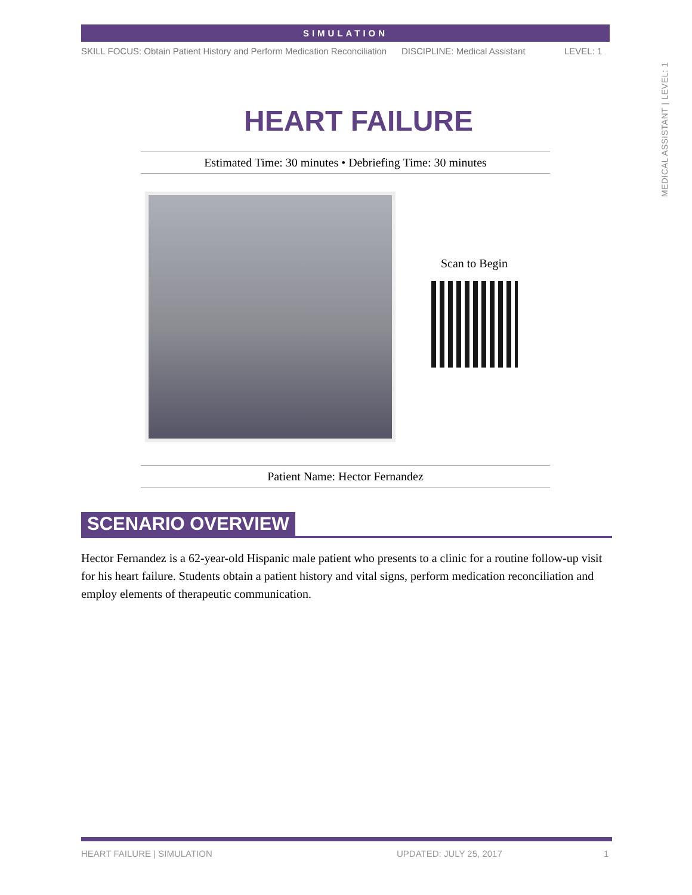SIMULATION
SKILL FOCUS: Obtain Patient History and Perform Medication Reconciliation
DISCIPLINE: Medical Assistant LEVEL: 1
MEDICAL ASSISTANT | LEVEL: 1
HEART FAILURE
Estimated Time: 30 minutes • Debriefing Time: 30 minutes
Scan to Begin
Patient Name: Hector Fernandez
SCENARIO OVERVIEW
Hector Fernandez is a 62-year-old Hispanic male patient who presents to a clinic for a routine follow-up visit for his heart failure. Students obtain a patient history and vital signs, perform medication reconciliation and employ elements of therapeutic communication.
HEART FAILURE | SIMULATION UPDATED: JULY 25, 2017 1